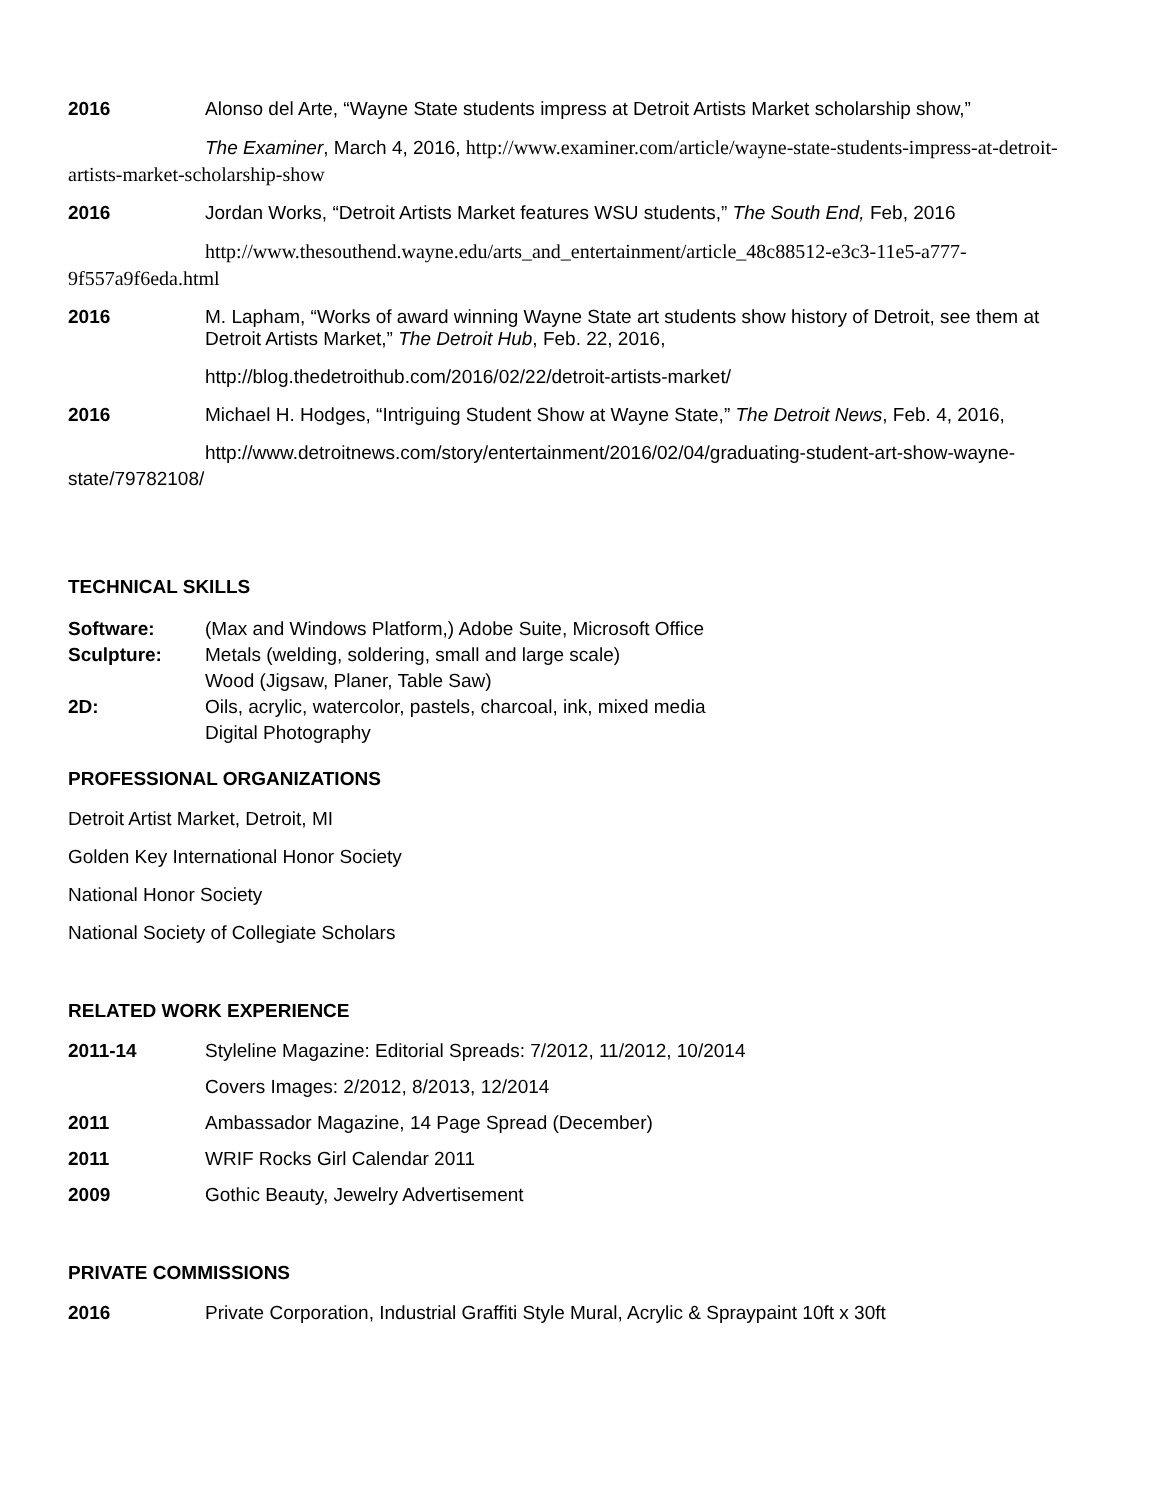2016 Alonso del Arte, “Wayne State students impress at Detroit Artists Market scholarship show,”
The Examiner, March 4, 2016, http://www.examiner.com/article/wayne-state-students-impress-at-detroit-artists-market-scholarship-show
2016 Jordan Works, “Detroit Artists Market features WSU students,” The South End, Feb, 2016
http://www.thesouthend.wayne.edu/arts_and_entertainment/article_48c88512-e3c3-11e5-a777-9f557a9f6eda.html
2016 M. Lapham, “Works of award winning Wayne State art students show history of Detroit, see them at Detroit Artists Market,” The Detroit Hub, Feb. 22, 2016,
http://blog.thedetroithub.com/2016/02/22/detroit-artists-market/
2016 Michael H. Hodges, “Intriguing Student Show at Wayne State,” The Detroit News, Feb. 4, 2016,
http://www.detroitnews.com/story/entertainment/2016/02/04/graduating-student-art-show-wayne-state/79782108/
TECHNICAL SKILLS
Software: (Max and Windows Platform,) Adobe Suite, Microsoft Office
Sculpture: Metals (welding, soldering, small and large scale)
Wood (Jigsaw, Planer, Table Saw)
2D: Oils, acrylic, watercolor, pastels, charcoal, ink, mixed media
Digital Photography
PROFESSIONAL ORGANIZATIONS
Detroit Artist Market, Detroit, MI
Golden Key International Honor Society
National Honor Society
National Society of Collegiate Scholars
RELATED WORK EXPERIENCE
2011-14 Styleline Magazine: Editorial Spreads: 7/2012, 11/2012, 10/2014
Covers Images: 2/2012, 8/2013, 12/2014
2011 Ambassador Magazine, 14 Page Spread (December)
2011 WRIF Rocks Girl Calendar 2011
2009 Gothic Beauty, Jewelry Advertisement
PRIVATE COMMISSIONS
2016 Private Corporation, Industrial Graffiti Style Mural, Acrylic & Spraypaint 10ft x 30ft